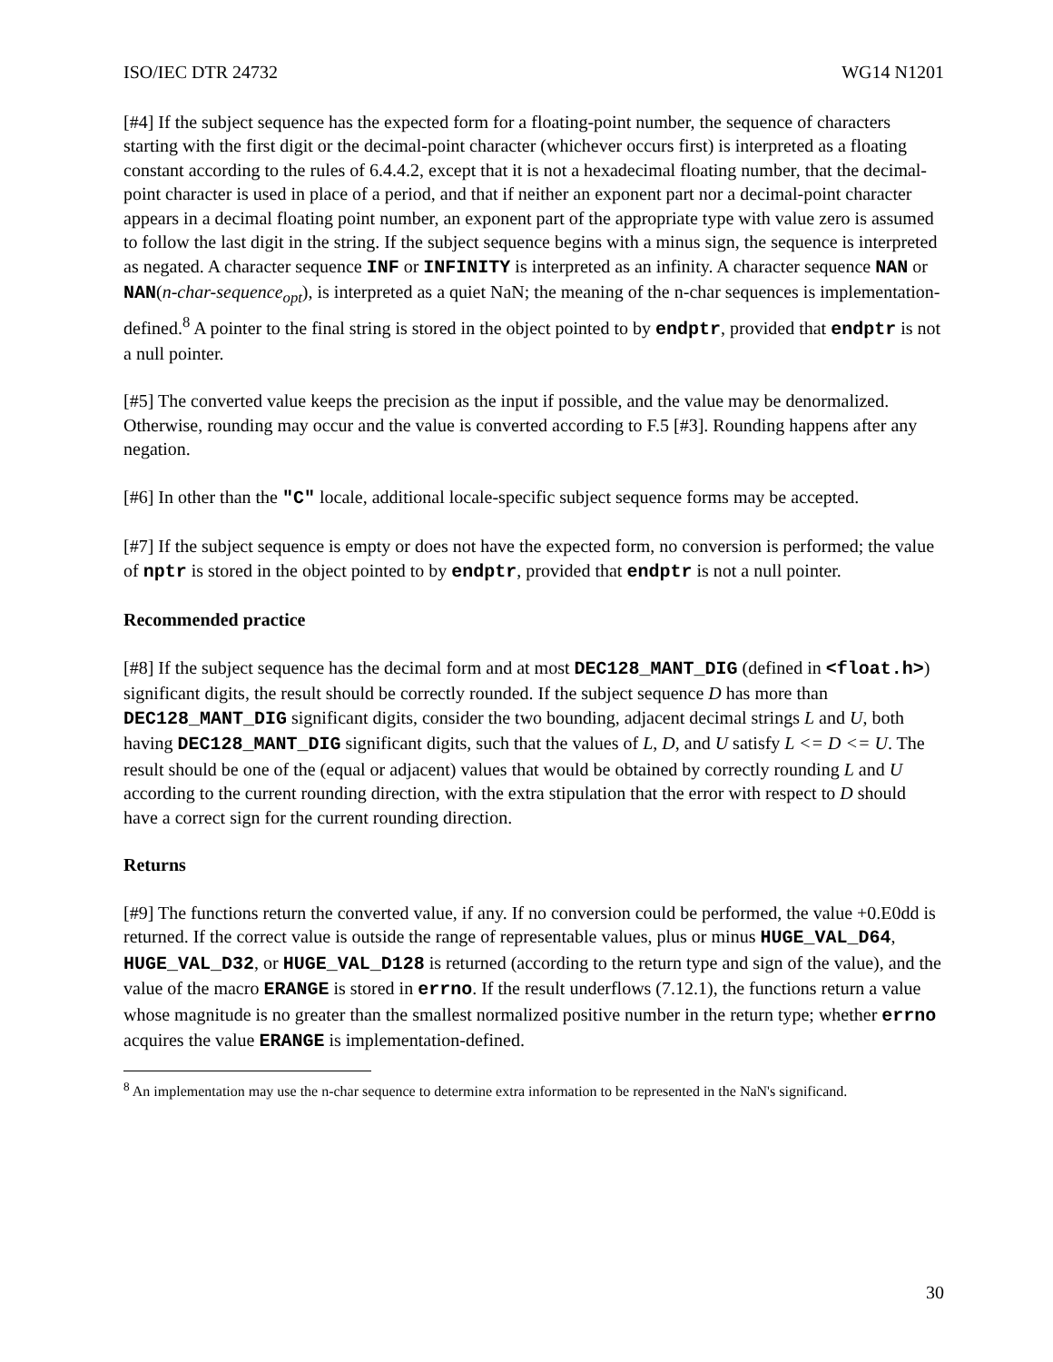ISO/IEC DTR 24732 WG14 N1201
[#4] If the subject sequence has the expected form for a floating-point number, the sequence of characters starting with the first digit or the decimal-point character (whichever occurs first) is interpreted as a floating constant according to the rules of 6.4.4.2, except that it is not a hexadecimal floating number, that the decimal-point character is used in place of a period, and that if neither an exponent part nor a decimal-point character appears in a decimal floating point number, an exponent part of the appropriate type with value zero is assumed to follow the last digit in the string. If the subject sequence begins with a minus sign, the sequence is interpreted as negated. A character sequence INF or INFINITY is interpreted as an infinity. A character sequence NAN or NAN(n-char-sequence<sub>opt</sub>), is interpreted as a quiet NaN; the meaning of the n-char sequences is implementation-defined.<sup>8</sup> A pointer to the final string is stored in the object pointed to by endptr, provided that endptr is not a null pointer.
[#5] The converted value keeps the precision as the input if possible, and the value may be denormalized. Otherwise, rounding may occur and the value is converted according to F.5 [#3]. Rounding happens after any negation.
[#6] In other than the "C" locale, additional locale-specific subject sequence forms may be accepted.
[#7] If the subject sequence is empty or does not have the expected form, no conversion is performed; the value of nptr is stored in the object pointed to by endptr, provided that endptr is not a null pointer.
Recommended practice
[#8] If the subject sequence has the decimal form and at most DEC128_MANT_DIG (defined in <float.h>) significant digits, the result should be correctly rounded. If the subject sequence D has more than DEC128_MANT_DIG significant digits, consider the two bounding, adjacent decimal strings L and U, both having DEC128_MANT_DIG significant digits, such that the values of L, D, and U satisfy L <= D <= U. The result should be one of the (equal or adjacent) values that would be obtained by correctly rounding L and U according to the current rounding direction, with the extra stipulation that the error with respect to D should have a correct sign for the current rounding direction.
Returns
[#9] The functions return the converted value, if any. If no conversion could be performed, the value +0.E0dd is returned. If the correct value is outside the range of representable values, plus or minus HUGE_VAL_D64, HUGE_VAL_D32, or HUGE_VAL_D128 is returned (according to the return type and sign of the value), and the value of the macro ERANGE is stored in errno. If the result underflows (7.12.1), the functions return a value whose magnitude is no greater than the smallest normalized positive number in the return type; whether errno acquires the value ERANGE is implementation-defined.
<sup>8</sup> An implementation may use the n-char sequence to determine extra information to be represented in the NaN's significand.
30